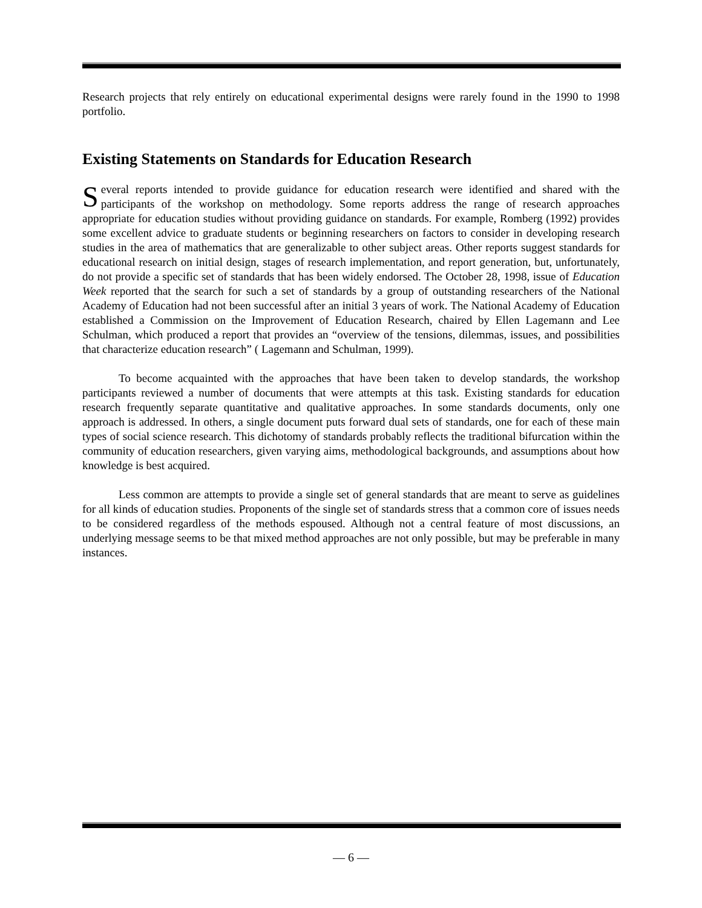Research projects that rely entirely on educational experimental designs were rarely found in the 1990 to 1998 portfolio.
Existing Statements on Standards for Education Research
Several reports intended to provide guidance for education research were identified and shared with the participants of the workshop on methodology. Some reports address the range of research approaches appropriate for education studies without providing guidance on standards. For example, Romberg (1992) provides some excellent advice to graduate students or beginning researchers on factors to consider in developing research studies in the area of mathematics that are generalizable to other subject areas. Other reports suggest standards for educational research on initial design, stages of research implementation, and report generation, but, unfortunately, do not provide a specific set of standards that has been widely endorsed. The October 28, 1998, issue of Education Week reported that the search for such a set of standards by a group of outstanding researchers of the National Academy of Education had not been successful after an initial 3 years of work. The National Academy of Education established a Commission on the Improvement of Education Research, chaired by Ellen Lagemann and Lee Schulman, which produced a report that provides an “overview of the tensions, dilemmas, issues, and possibilities that characterize education research” ( Lagemann and Schulman, 1999).
To become acquainted with the approaches that have been taken to develop standards, the workshop participants reviewed a number of documents that were attempts at this task. Existing standards for education research frequently separate quantitative and qualitative approaches. In some standards documents, only one approach is addressed. In others, a single document puts forward dual sets of standards, one for each of these main types of social science research. This dichotomy of standards probably reflects the traditional bifurcation within the community of education researchers, given varying aims, methodological backgrounds, and assumptions about how knowledge is best acquired.
Less common are attempts to provide a single set of general standards that are meant to serve as guidelines for all kinds of education studies. Proponents of the single set of standards stress that a common core of issues needs to be considered regardless of the methods espoused. Although not a central feature of most discussions, an underlying message seems to be that mixed method approaches are not only possible, but may be preferable in many instances.
— 6 —